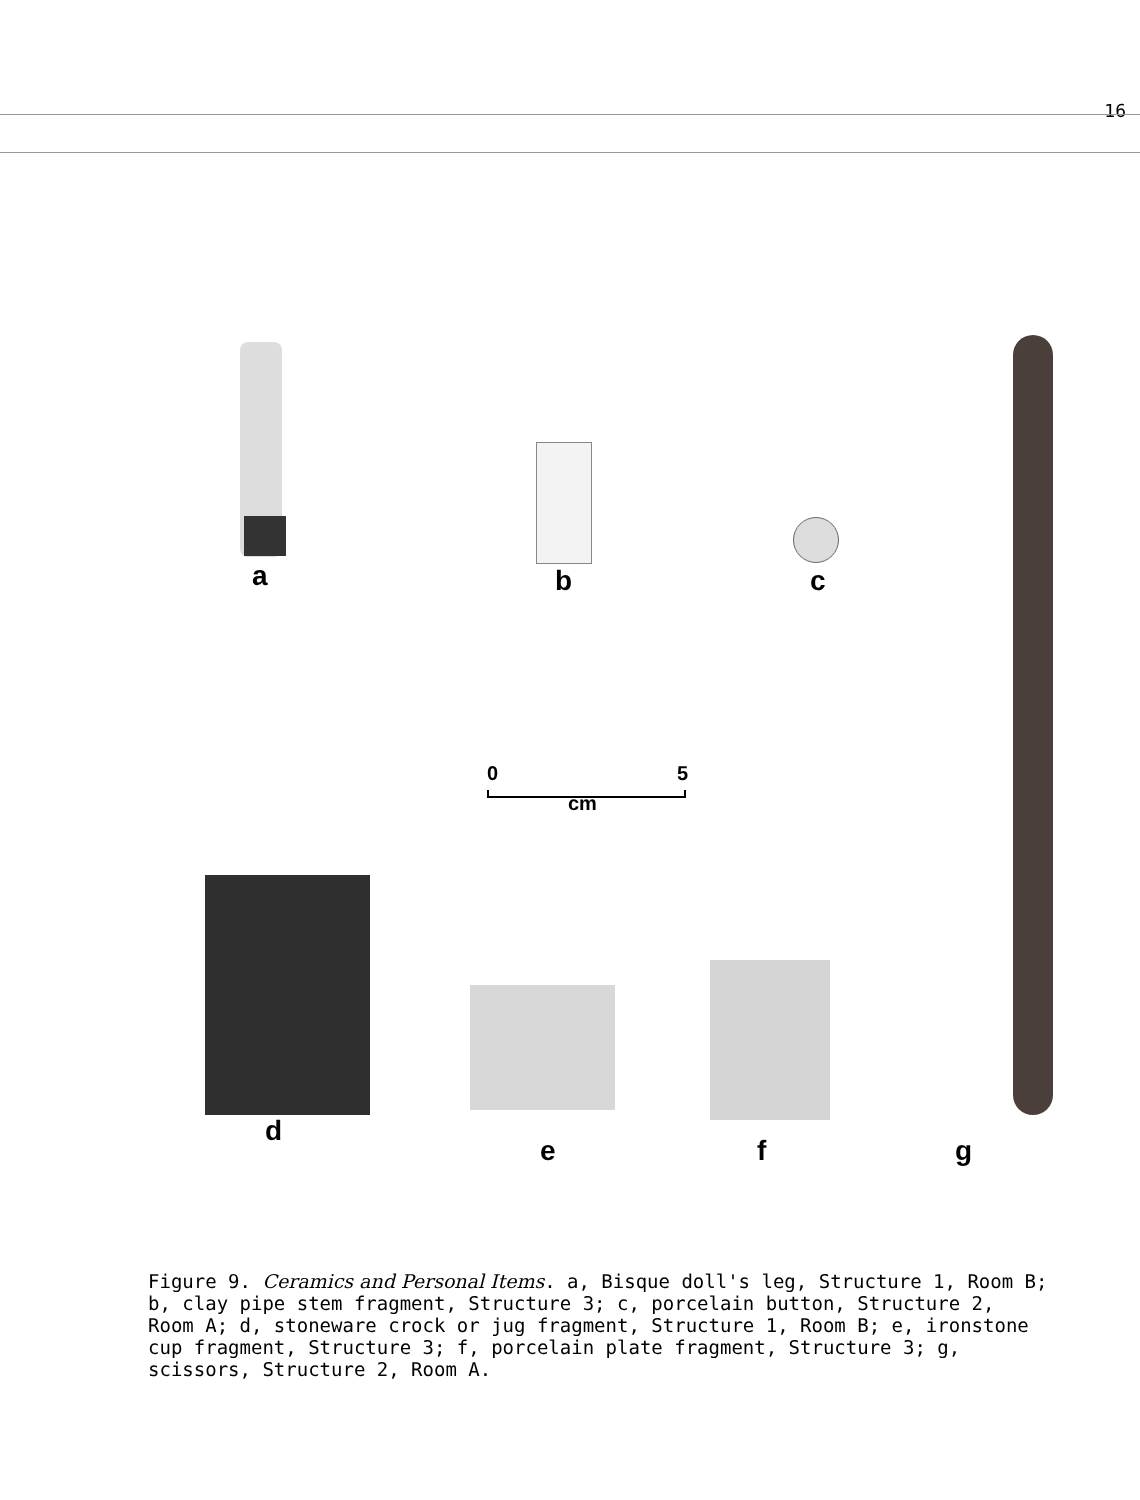16
a b c
d
e f g
0 5
cm
Figure 9. Ceramics and Personal Items. a, Bisque doll's leg, Structure 1, Room B; b, clay pipe stem fragment, Structure 3; c, porcelain button, Structure 2, Room A; d, stoneware crock or jug fragment, Structure 1, Room B; e, ironstone cup fragment, Structure 3; f, porcelain plate fragment, Structure 3; g, scissors, Structure 2, Room A.